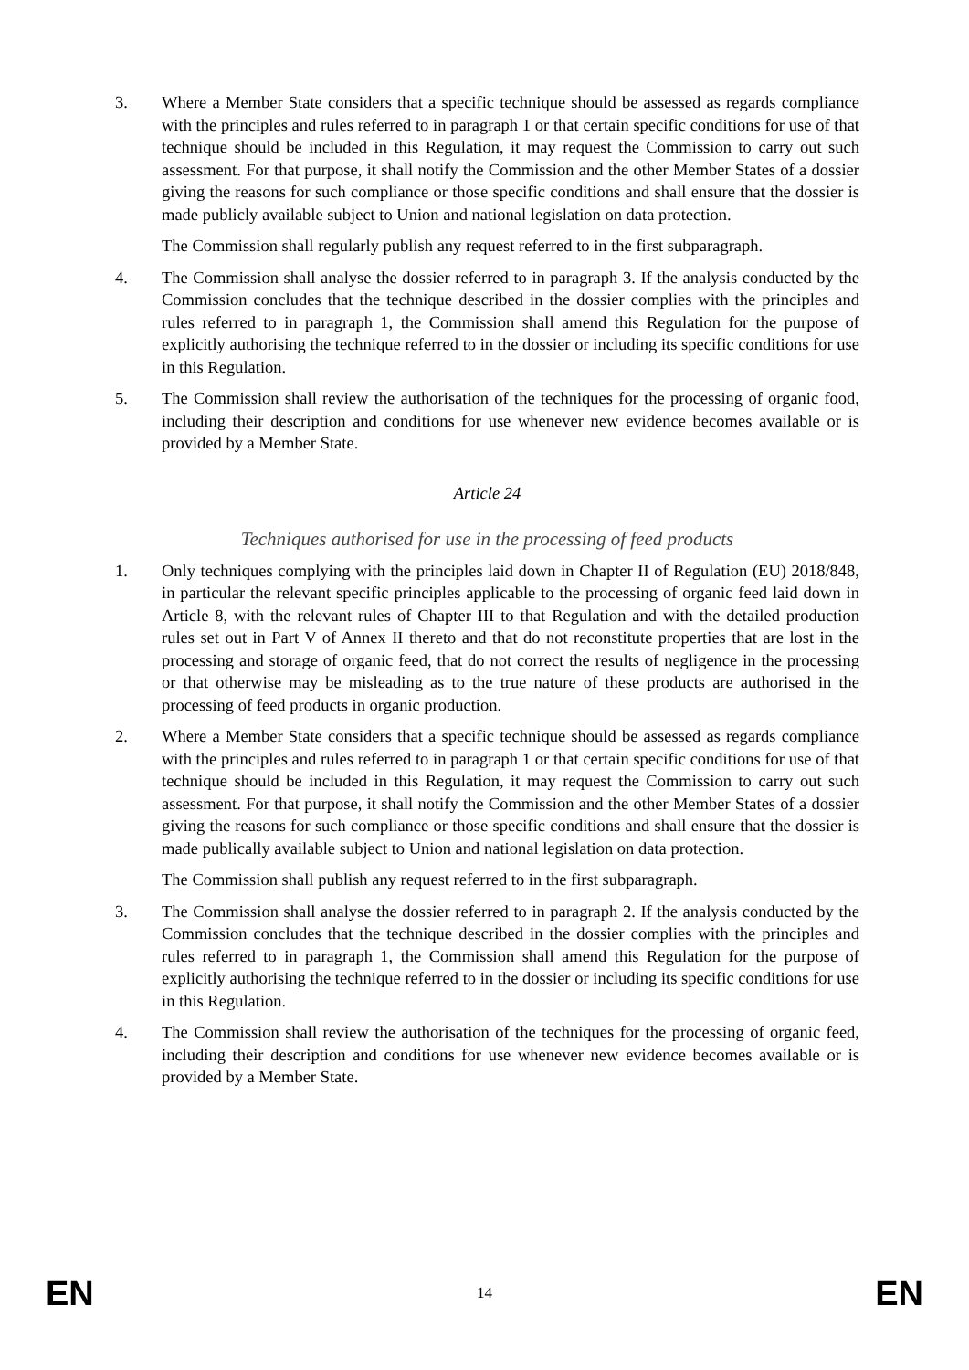3. Where a Member State considers that a specific technique should be assessed as regards compliance with the principles and rules referred to in paragraph 1 or that certain specific conditions for use of that technique should be included in this Regulation, it may request the Commission to carry out such assessment. For that purpose, it shall notify the Commission and the other Member States of a dossier giving the reasons for such compliance or those specific conditions and shall ensure that the dossier is made publicly available subject to Union and national legislation on data protection.
The Commission shall regularly publish any request referred to in the first subparagraph.
4. The Commission shall analyse the dossier referred to in paragraph 3. If the analysis conducted by the Commission concludes that the technique described in the dossier complies with the principles and rules referred to in paragraph 1, the Commission shall amend this Regulation for the purpose of explicitly authorising the technique referred to in the dossier or including its specific conditions for use in this Regulation.
5. The Commission shall review the authorisation of the techniques for the processing of organic food, including their description and conditions for use whenever new evidence becomes available or is provided by a Member State.
Article 24
Techniques authorised for use in the processing of feed products
1. Only techniques complying with the principles laid down in Chapter II of Regulation (EU) 2018/848, in particular the relevant specific principles applicable to the processing of organic feed laid down in Article 8, with the relevant rules of Chapter III to that Regulation and with the detailed production rules set out in Part V of Annex II thereto and that do not reconstitute properties that are lost in the processing and storage of organic feed, that do not correct the results of negligence in the processing or that otherwise may be misleading as to the true nature of these products are authorised in the processing of feed products in organic production.
2. Where a Member State considers that a specific technique should be assessed as regards compliance with the principles and rules referred to in paragraph 1 or that certain specific conditions for use of that technique should be included in this Regulation, it may request the Commission to carry out such assessment. For that purpose, it shall notify the Commission and the other Member States of a dossier giving the reasons for such compliance or those specific conditions and shall ensure that the dossier is made publically available subject to Union and national legislation on data protection.
The Commission shall publish any request referred to in the first subparagraph.
3. The Commission shall analyse the dossier referred to in paragraph 2. If the analysis conducted by the Commission concludes that the technique described in the dossier complies with the principles and rules referred to in paragraph 1, the Commission shall amend this Regulation for the purpose of explicitly authorising the technique referred to in the dossier or including its specific conditions for use in this Regulation.
4. The Commission shall review the authorisation of the techniques for the processing of organic feed, including their description and conditions for use whenever new evidence becomes available or is provided by a Member State.
EN 14 EN